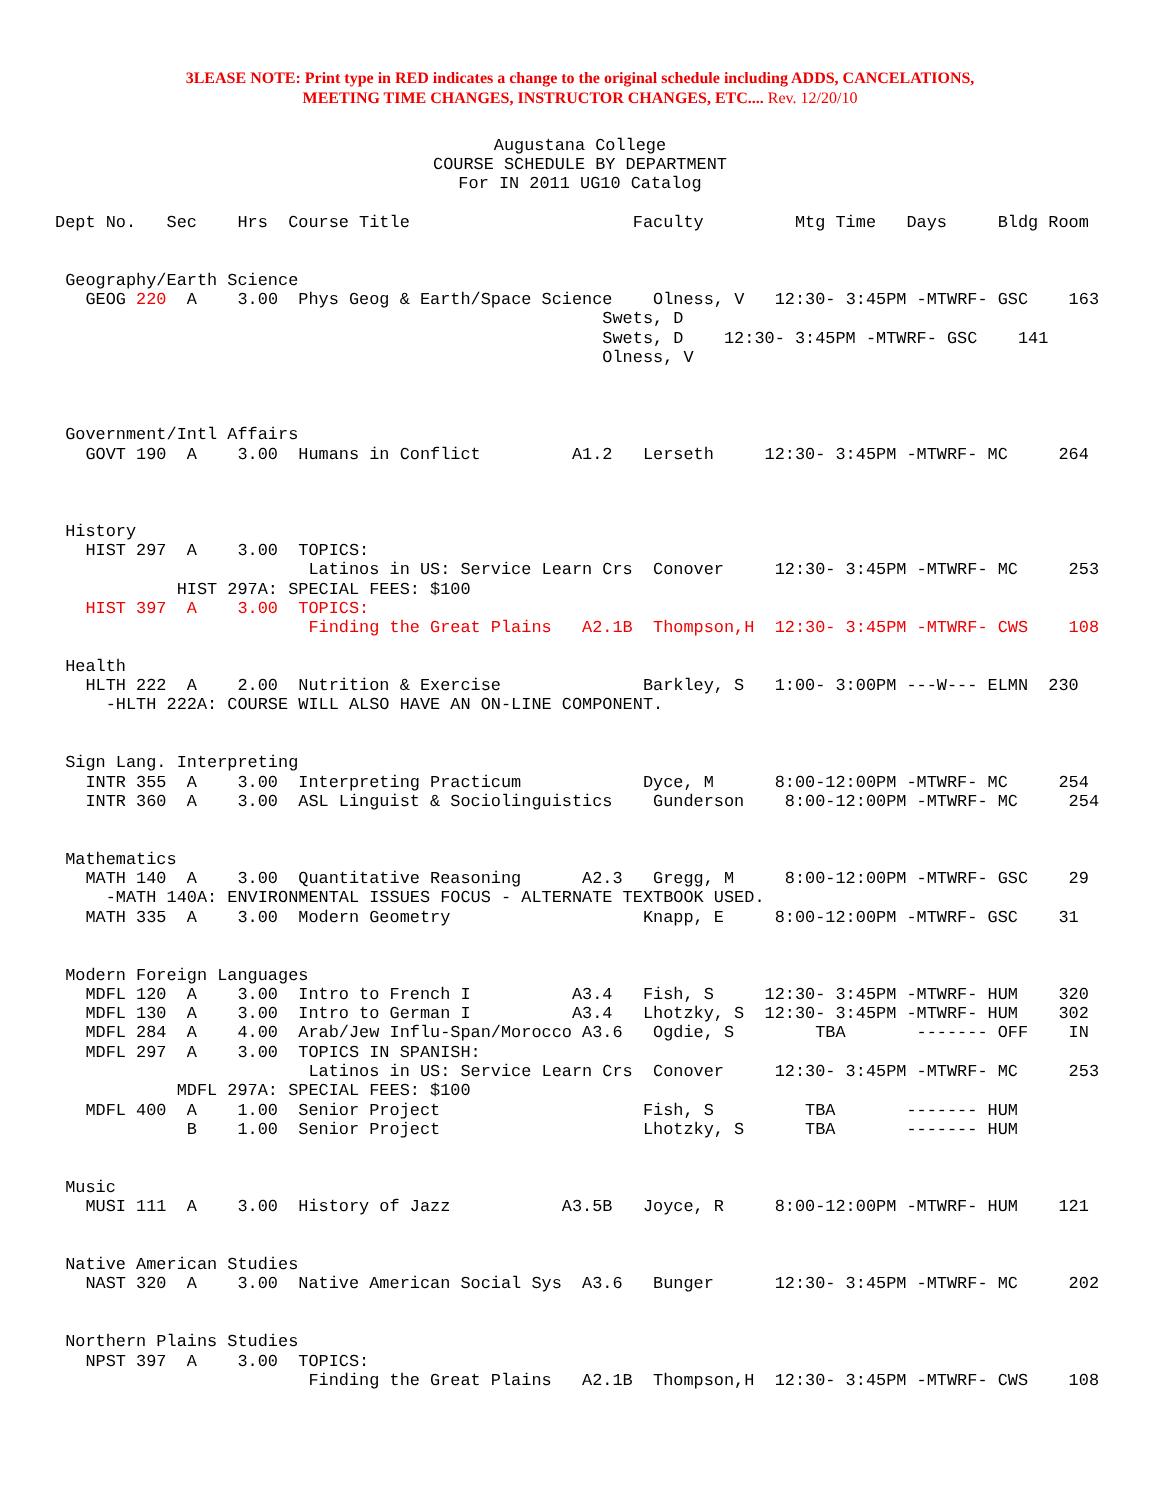3LEASE NOTE: Print type in RED indicates a change to the original schedule including ADDS, CANCELATIONS,
MEETING TIME CHANGES, INSTRUCTOR CHANGES, ETC.... Rev. 12/20/10
Augustana College
COURSE SCHEDULE BY DEPARTMENT
For IN 2011 UG10 Catalog
Dept No.   Sec    Hrs  Course Title                      Faculty         Mtg Time   Days     Bldg Room


 Geography/Earth Science
   GEOG 220  A    3.00  Phys Geog & Earth/Space Science    Olness, V   12:30- 3:45PM -MTWRF- GSC    163
                                                      Swets, D
                                                      Swets, D    12:30- 3:45PM -MTWRF- GSC    141
                                                      Olness, V



 Government/Intl Affairs
   GOVT 190  A    3.00  Humans in Conflict         A1.2   Lerseth     12:30- 3:45PM -MTWRF- MC     264



 History
   HIST 297  A    3.00  TOPICS:
                         Latinos in US: Service Learn Crs  Conover     12:30- 3:45PM -MTWRF- MC     253
            HIST 297A: SPECIAL FEES: $100
   HIST 397  A    3.00  TOPICS:
                         Finding the Great Plains   A2.1B  Thompson,H  12:30- 3:45PM -MTWRF- CWS    108

 Health
   HLTH 222  A    2.00  Nutrition & Exercise              Barkley, S   1:00- 3:00PM ---W--- ELMN  230
     -HLTH 222A: COURSE WILL ALSO HAVE AN ON-LINE COMPONENT.


 Sign Lang. Interpreting
   INTR 355  A    3.00  Interpreting Practicum            Dyce, M      8:00-12:00PM -MTWRF- MC     254
   INTR 360  A    3.00  ASL Linguist & Sociolinguistics    Gunderson    8:00-12:00PM -MTWRF- MC     254


 Mathematics
   MATH 140  A    3.00  Quantitative Reasoning      A2.3   Gregg, M     8:00-12:00PM -MTWRF- GSC    29
     -MATH 140A: ENVIRONMENTAL ISSUES FOCUS - ALTERNATE TEXTBOOK USED.
   MATH 335  A    3.00  Modern Geometry                   Knapp, E     8:00-12:00PM -MTWRF- GSC    31


 Modern Foreign Languages
   MDFL 120  A    3.00  Intro to French I          A3.4   Fish, S     12:30- 3:45PM -MTWRF- HUM    320
   MDFL 130  A    3.00  Intro to German I          A3.4   Lhotzky, S  12:30- 3:45PM -MTWRF- HUM    302
   MDFL 284  A    4.00  Arab/Jew Influ-Span/Morocco A3.6   Ogdie, S        TBA       ------- OFF    IN
   MDFL 297  A    3.00  TOPICS IN SPANISH:
                         Latinos in US: Service Learn Crs  Conover     12:30- 3:45PM -MTWRF- MC     253
            MDFL 297A: SPECIAL FEES: $100
   MDFL 400  A    1.00  Senior Project                    Fish, S         TBA       ------- HUM
             B    1.00  Senior Project                    Lhotzky, S      TBA       ------- HUM


 Music
   MUSI 111  A    3.00  History of Jazz           A3.5B   Joyce, R     8:00-12:00PM -MTWRF- HUM    121


 Native American Studies
   NAST 320  A    3.00  Native American Social Sys  A3.6   Bunger      12:30- 3:45PM -MTWRF- MC     202


 Northern Plains Studies
   NPST 397  A    3.00  TOPICS:
                         Finding the Great Plains   A2.1B  Thompson,H  12:30- 3:45PM -MTWRF- CWS    108